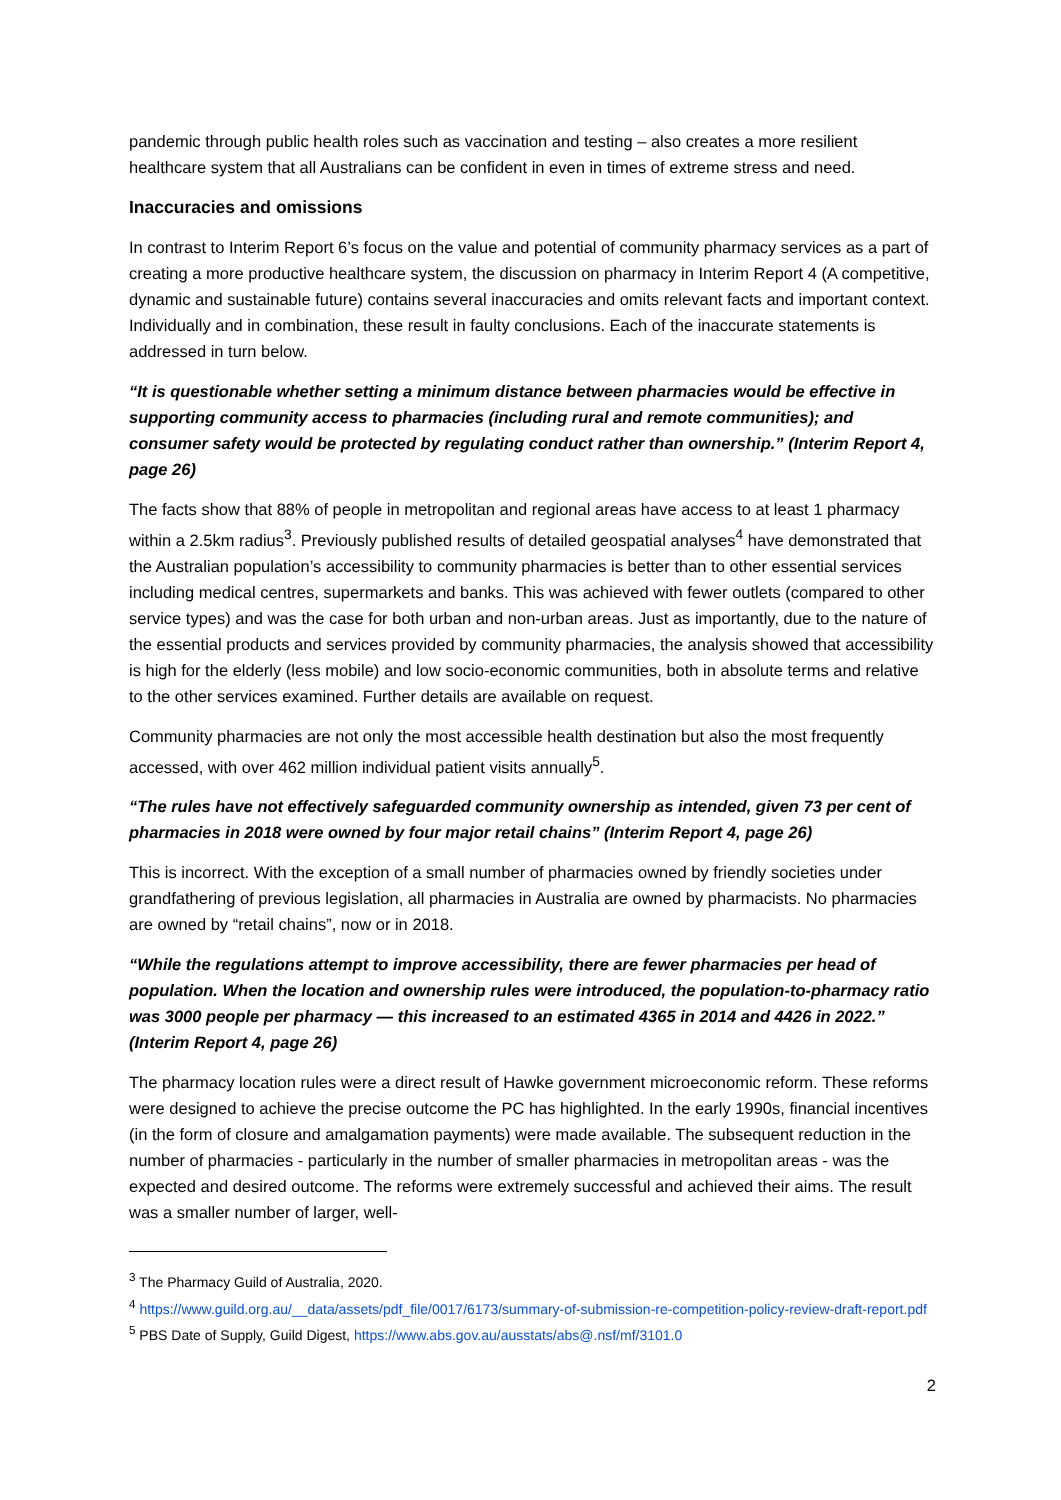pandemic through public health roles such as vaccination and testing – also creates a more resilient healthcare system that all Australians can be confident in even in times of extreme stress and need.
Inaccuracies and omissions
In contrast to Interim Report 6’s focus on the value and potential of community pharmacy services as a part of creating a more productive healthcare system, the discussion on pharmacy in Interim Report 4 (A competitive, dynamic and sustainable future) contains several inaccuracies and omits relevant facts and important context. Individually and in combination, these result in faulty conclusions. Each of the inaccurate statements is addressed in turn below.
“It is questionable whether setting a minimum distance between pharmacies would be effective in supporting community access to pharmacies (including rural and remote communities); and consumer safety would be protected by regulating conduct rather than ownership.” (Interim Report 4, page 26)
The facts show that 88% of people in metropolitan and regional areas have access to at least 1 pharmacy within a 2.5km radius<sup>3</sup>. Previously published results of detailed geospatial analyses<sup>4</sup> have demonstrated that the Australian population’s accessibility to community pharmacies is better than to other essential services including medical centres, supermarkets and banks. This was achieved with fewer outlets (compared to other service types) and was the case for both urban and non-urban areas. Just as importantly, due to the nature of the essential products and services provided by community pharmacies, the analysis showed that accessibility is high for the elderly (less mobile) and low socio-economic communities, both in absolute terms and relative to the other services examined. Further details are available on request.
Community pharmacies are not only the most accessible health destination but also the most frequently accessed, with over 462 million individual patient visits annually<sup>5</sup>.
“The rules have not effectively safeguarded community ownership as intended, given 73 per cent of pharmacies in 2018 were owned by four major retail chains” (Interim Report 4, page 26)
This is incorrect. With the exception of a small number of pharmacies owned by friendly societies under grandfathering of previous legislation, all pharmacies in Australia are owned by pharmacists. No pharmacies are owned by “retail chains”, now or in 2018.
“While the regulations attempt to improve accessibility, there are fewer pharmacies per head of population. When the location and ownership rules were introduced, the population-to-pharmacy ratio was 3000 people per pharmacy — this increased to an estimated 4365 in 2014 and 4426 in 2022.” (Interim Report 4, page 26)
The pharmacy location rules were a direct result of Hawke government microeconomic reform. These reforms were designed to achieve the precise outcome the PC has highlighted. In the early 1990s, financial incentives (in the form of closure and amalgamation payments) were made available. The subsequent reduction in the number of pharmacies - particularly in the number of smaller pharmacies in metropolitan areas - was the expected and desired outcome. The reforms were extremely successful and achieved their aims. The result was a smaller number of larger, well-
<sup>3</sup> The Pharmacy Guild of Australia, 2020.
<sup>4</sup> https://www.guild.org.au/__data/assets/pdf_file/0017/6173/summary-of-submission-re-competition-policy-review-draft-report.pdf
<sup>5</sup> PBS Date of Supply, Guild Digest, https://www.abs.gov.au/ausstats/abs@.nsf/mf/3101.0
2